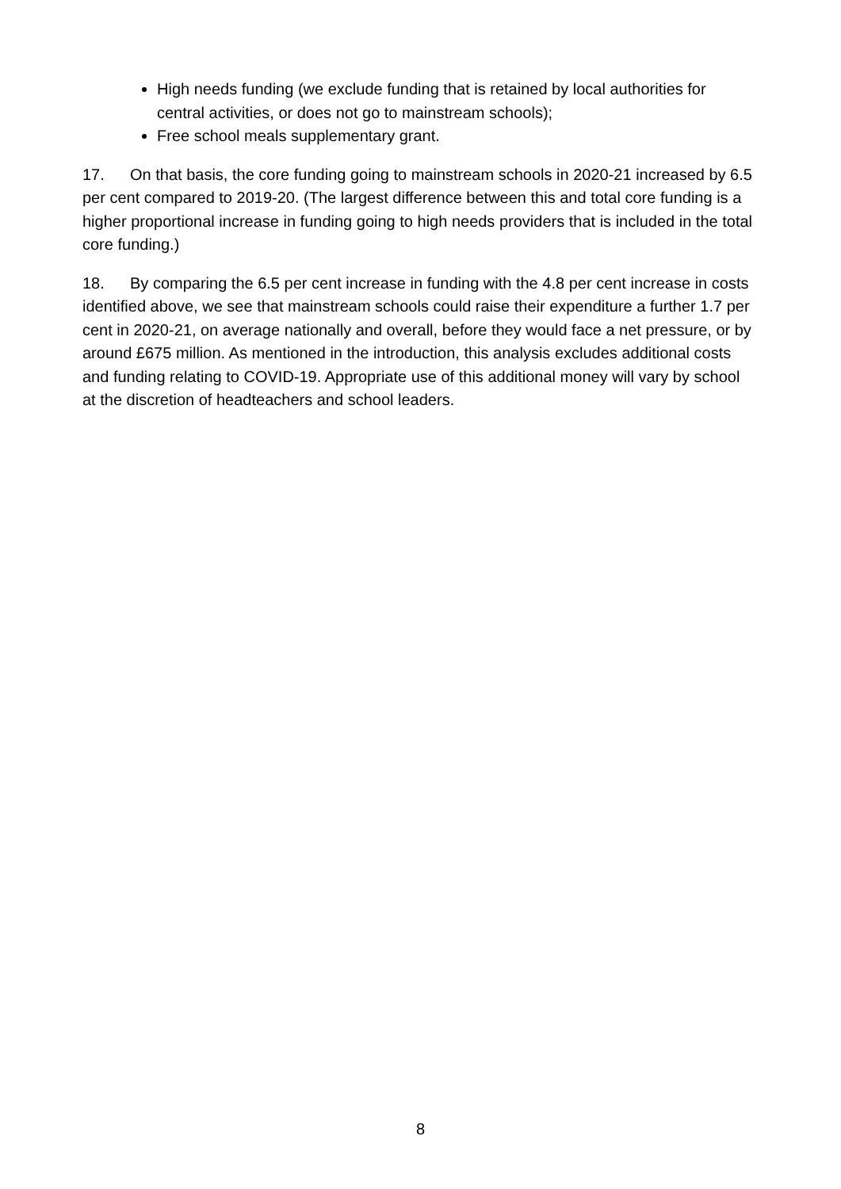High needs funding (we exclude funding that is retained by local authorities for central activities, or does not go to mainstream schools);
Free school meals supplementary grant.
17. On that basis, the core funding going to mainstream schools in 2020-21 increased by 6.5 per cent compared to 2019-20. (The largest difference between this and total core funding is a higher proportional increase in funding going to high needs providers that is included in the total core funding.)
18. By comparing the 6.5 per cent increase in funding with the 4.8 per cent increase in costs identified above, we see that mainstream schools could raise their expenditure a further 1.7 per cent in 2020-21, on average nationally and overall, before they would face a net pressure, or by around £675 million. As mentioned in the introduction, this analysis excludes additional costs and funding relating to COVID-19. Appropriate use of this additional money will vary by school at the discretion of headteachers and school leaders.
8